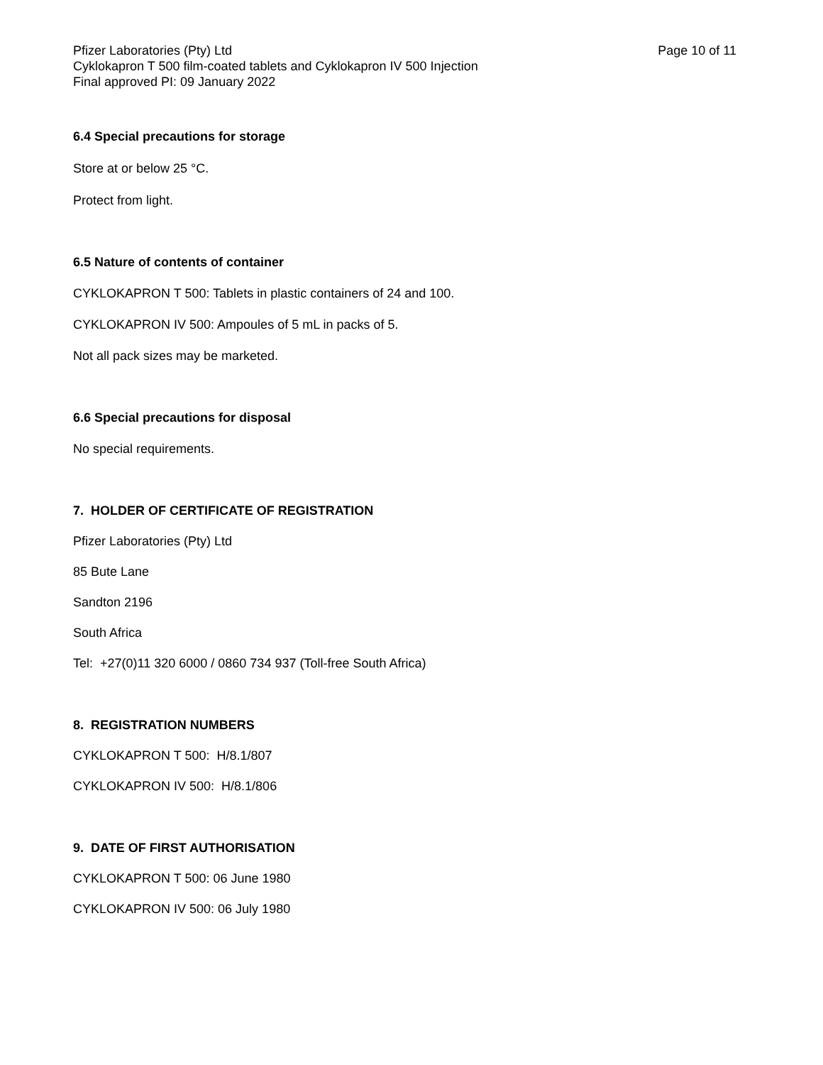Pfizer Laboratories (Pty) Ltd
Cyklokapron T 500 film-coated tablets and Cyklokapron IV 500 Injection
Final approved PI: 09 January 2022
Page 10 of 11
6.4 Special precautions for storage
Store at or below 25 °C.
Protect from light.
6.5 Nature of contents of container
CYKLOKAPRON T 500: Tablets in plastic containers of 24 and 100.
CYKLOKAPRON IV 500: Ampoules of 5 mL in packs of 5.
Not all pack sizes may be marketed.
6.6 Special precautions for disposal
No special requirements.
7. HOLDER OF CERTIFICATE OF REGISTRATION
Pfizer Laboratories (Pty) Ltd
85 Bute Lane
Sandton 2196
South Africa
Tel: +27(0)11 320 6000 / 0860 734 937 (Toll-free South Africa)
8. REGISTRATION NUMBERS
CYKLOKAPRON T 500: H/8.1/807
CYKLOKAPRON IV 500: H/8.1/806
9. DATE OF FIRST AUTHORISATION
CYKLOKAPRON T 500: 06 June 1980
CYKLOKAPRON IV 500: 06 July 1980